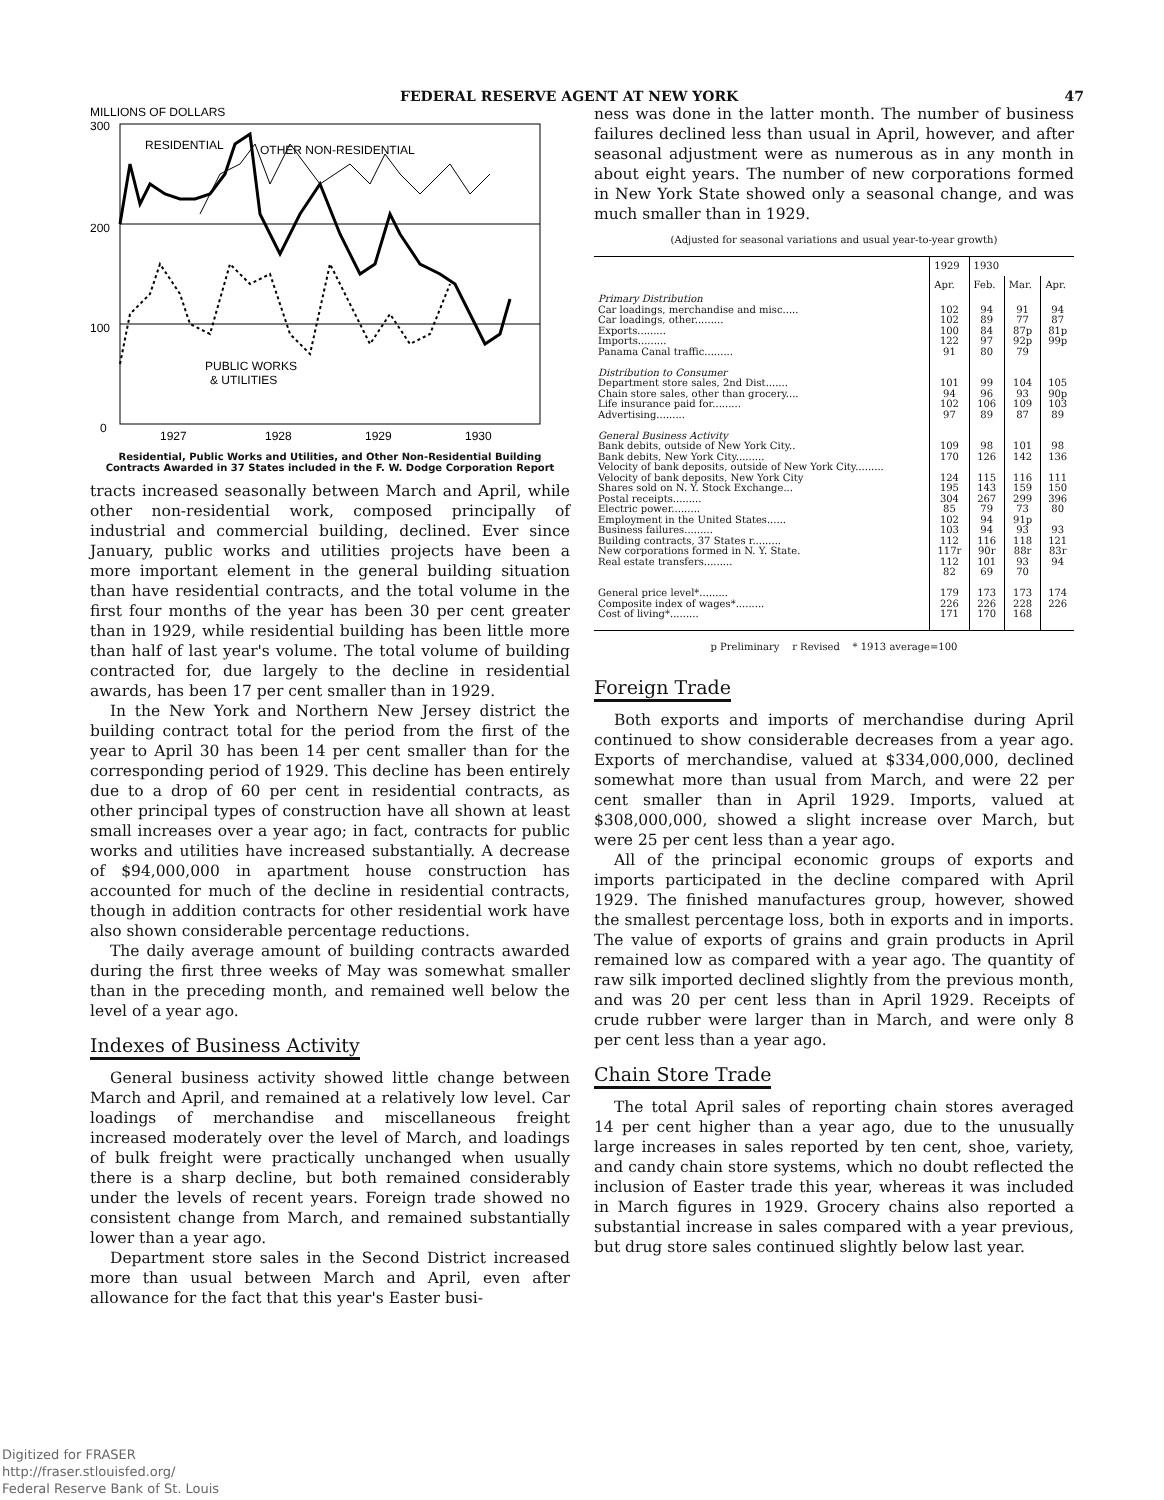FEDERAL RESERVE AGENT AT NEW YORK 47
MILLIONS OF DOLLARS
300
200
100
0
RESIDENTIAL
OTHER NON-RESIDENTIAL
PUBLIC WORKS
& UTILITIES
1927
1928
1929
1930
Residential, Public Works and Utilities, and Other Non-Residential Building Contracts Awarded in 37 States included in the F. W. Dodge Corporation Report
tracts increased seasonally between March and April, while other non-residential work, composed principally of industrial and commercial building, declined. Ever since January, public works and utilities projects have been a more important element in the general building situation than have residential contracts, and the total volume in the first four months of the year has been 30 per cent greater than in 1929, while residential building has been little more than half of last year's volume. The total volume of building contracted for, due largely to the decline in residential awards, has been 17 per cent smaller than in 1929.
In the New York and Northern New Jersey district the building contract total for the period from the first of the year to April 30 has been 14 per cent smaller than for the corresponding period of 1929. This decline has been entirely due to a drop of 60 per cent in residential contracts, as other principal types of construction have all shown at least small increases over a year ago; in fact, contracts for public works and utilities have increased substantially. A decrease of $94,000,000 in apartment house construction has accounted for much of the decline in residential contracts, though in addition contracts for other residential work have also shown considerable percentage reductions.
The daily average amount of building contracts awarded during the first three weeks of May was somewhat smaller than in the preceding month, and remained well below the level of a year ago.
Indexes of Business Activity
General business activity showed little change between March and April, and remained at a relatively low level. Car loadings of merchandise and miscellaneous freight increased moderately over the level of March, and loadings of bulk freight were practically unchanged when usually there is a sharp decline, but both remained considerably under the levels of recent years. Foreign trade showed no consistent change from March, and remained substantially lower than a year ago.
Department store sales in the Second District increased more than usual between March and April, even after allowance for the fact that this year's Easter busi-
ness was done in the latter month. The number of business failures declined less than usual in April, however, and after seasonal adjustment were as numerous as in any month in about eight years. The number of new corporations formed in New York State showed only a seasonal change, and was much smaller than in 1929.
(Adjusted for seasonal variations and usual year-to-year growth)
| | 1929 | 1930 | | |
| --- | --- | --- | --- | --- |
| | Apr. | Feb. | Mar. | Apr. |
| Primary Distribution Car loadings, merchandise and misc..... Car loadings, other......... Exports......... Imports......... Panama Canal traffic......... | 102 102 100 122 91 | 94 89 84 97 80 | 91 77 87p 92p 79 | 94 87 81p 99p |
| Distribution to Consumer Department store sales, 2nd Dist....... Chain store sales, other than grocery.... Life insurance paid for......... Advertising......... | 101 94 102 97 | 99 96 106 89 | 104 93 109 87 | 105 90p 103 89 |
| General Business Activity Bank debits, outside of New York City.. Bank debits, New York City......... Velocity of bank deposits, outside of New York City......... Velocity of bank deposits, New York City Shares sold on N. Y. Stock Exchange... Postal receipts......... Electric power......... Employment in the United States...... Business failures......... Building contracts, 37 States r......... New corporations formed in N. Y. State. Real estate transfers......... | 109 170 124 195 304 85 102 103 112 117r 112 82 | 98 126 115 143 267 79 94 94 116 90r 101 69 | 101 142 116 159 299 73 91p 93 118 88r 93 70 | 98 136 111 150 396 80 93 121 83r 94 |
| General price level*......... Composite index of wages*......... Cost of living*......... | 179 226 171 | 173 226 170 | 173 228 168 | 174 226 |
p Preliminary r Revised * 1913 average=100
Foreign Trade
Both exports and imports of merchandise during April continued to show considerable decreases from a year ago. Exports of merchandise, valued at $334,000,000, declined somewhat more than usual from March, and were 22 per cent smaller than in April 1929. Imports, valued at $308,000,000, showed a slight increase over March, but were 25 per cent less than a year ago.
All of the principal economic groups of exports and imports participated in the decline compared with April 1929. The finished manufactures group, however, showed the smallest percentage loss, both in exports and in imports. The value of exports of grains and grain products in April remained low as compared with a year ago. The quantity of raw silk imported declined slightly from the previous month, and was 20 per cent less than in April 1929. Receipts of crude rubber were larger than in March, and were only 8 per cent less than a year ago.
Chain Store Trade
The total April sales of reporting chain stores averaged 14 per cent higher than a year ago, due to the unusually large increases in sales reported by ten cent, shoe, variety, and candy chain store systems, which no doubt reflected the inclusion of Easter trade this year, whereas it was included in March figures in 1929. Grocery chains also reported a substantial increase in sales compared with a year previous, but drug store sales continued slightly below last year.
Digitized for FRASER
http://fraser.stlouisfed.org/
Federal Reserve Bank of St. Louis